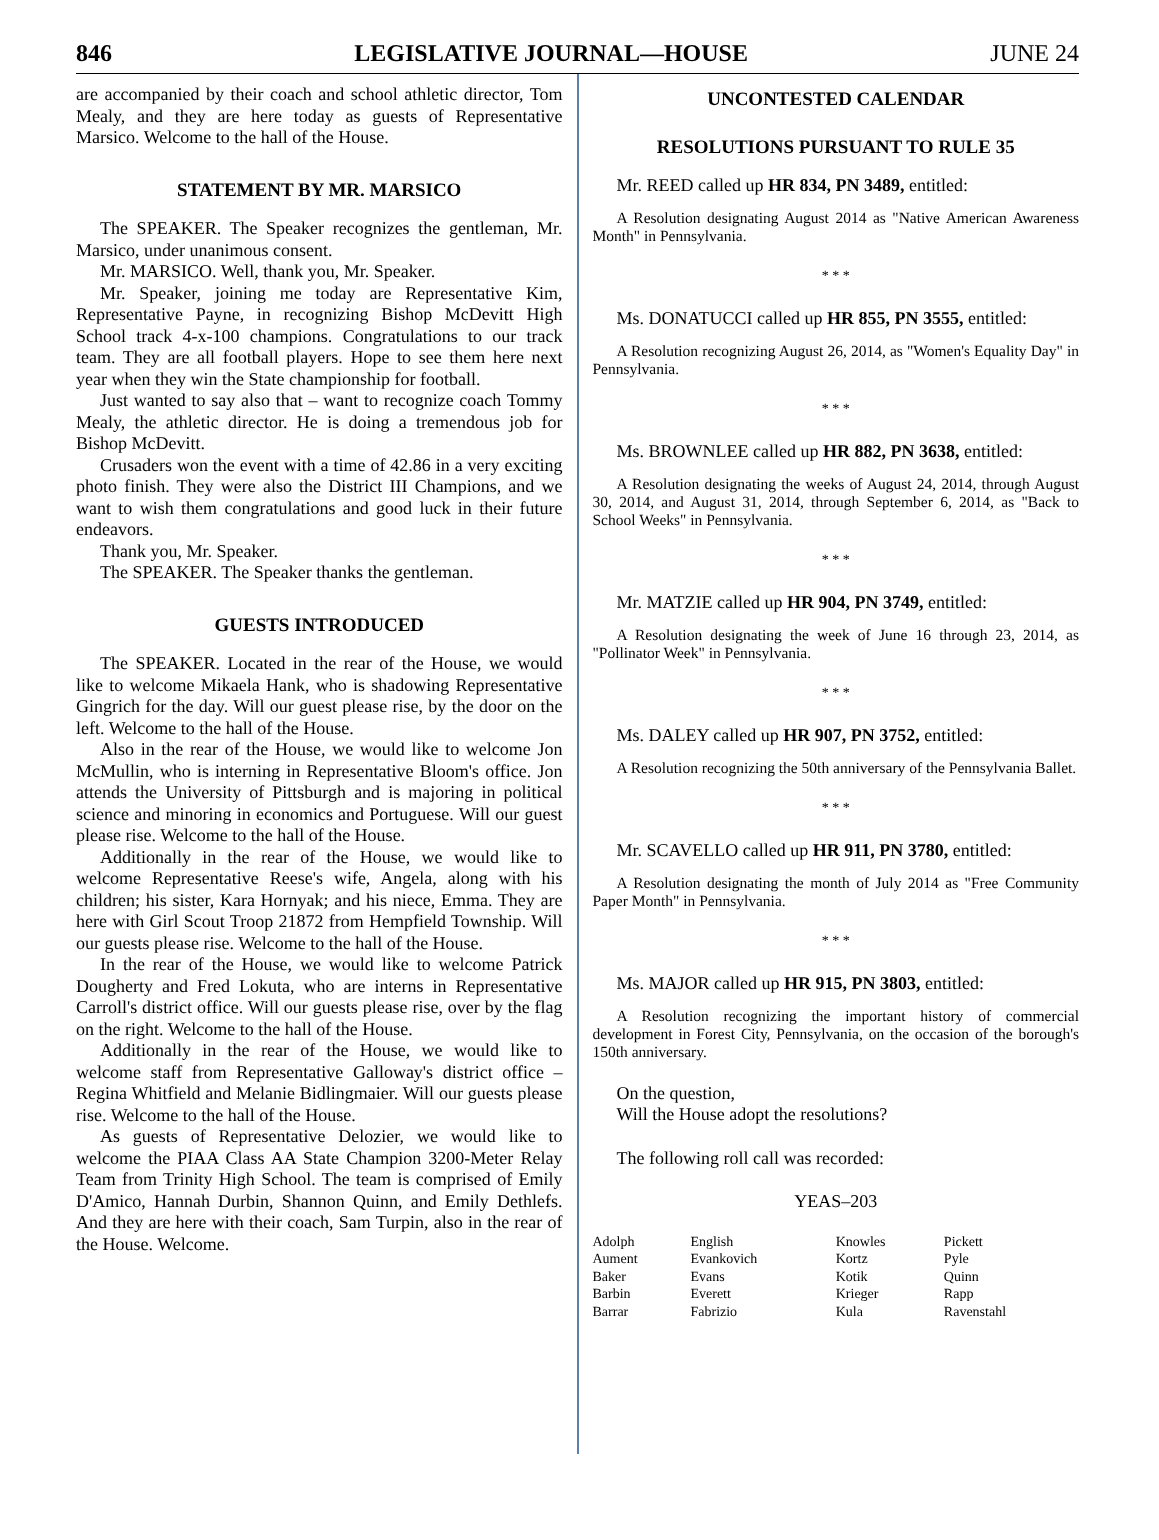846 LEGISLATIVE JOURNAL—HOUSE JUNE 24
are accompanied by their coach and school athletic director, Tom Mealy, and they are here today as guests of Representative Marsico. Welcome to the hall of the House.
STATEMENT BY MR. MARSICO
The SPEAKER. The Speaker recognizes the gentleman, Mr. Marsico, under unanimous consent.
Mr. MARSICO. Well, thank you, Mr. Speaker.
Mr. Speaker, joining me today are Representative Kim, Representative Payne, in recognizing Bishop McDevitt High School track 4-x-100 champions. Congratulations to our track team. They are all football players. Hope to see them here next year when they win the State championship for football.
Just wanted to say also that – want to recognize coach Tommy Mealy, the athletic director. He is doing a tremendous job for Bishop McDevitt.
Crusaders won the event with a time of 42.86 in a very exciting photo finish. They were also the District III Champions, and we want to wish them congratulations and good luck in their future endeavors.
Thank you, Mr. Speaker.
The SPEAKER. The Speaker thanks the gentleman.
GUESTS INTRODUCED
The SPEAKER. Located in the rear of the House, we would like to welcome Mikaela Hank, who is shadowing Representative Gingrich for the day. Will our guest please rise, by the door on the left. Welcome to the hall of the House.
Also in the rear of the House, we would like to welcome Jon McMullin, who is interning in Representative Bloom's office. Jon attends the University of Pittsburgh and is majoring in political science and minoring in economics and Portuguese. Will our guest please rise. Welcome to the hall of the House.
Additionally in the rear of the House, we would like to welcome Representative Reese's wife, Angela, along with his children; his sister, Kara Hornyak; and his niece, Emma. They are here with Girl Scout Troop 21872 from Hempfield Township. Will our guests please rise. Welcome to the hall of the House.
In the rear of the House, we would like to welcome Patrick Dougherty and Fred Lokuta, who are interns in Representative Carroll's district office. Will our guests please rise, over by the flag on the right. Welcome to the hall of the House.
Additionally in the rear of the House, we would like to welcome staff from Representative Galloway's district office – Regina Whitfield and Melanie Bidlingmaier. Will our guests please rise. Welcome to the hall of the House.
As guests of Representative Delozier, we would like to welcome the PIAA Class AA State Champion 3200-Meter Relay Team from Trinity High School. The team is comprised of Emily D'Amico, Hannah Durbin, Shannon Quinn, and Emily Dethlefs. And they are here with their coach, Sam Turpin, also in the rear of the House. Welcome.
UNCONTESTED CALENDAR
RESOLUTIONS PURSUANT TO RULE 35
Mr. REED called up HR 834, PN 3489, entitled:
A Resolution designating August 2014 as "Native American Awareness Month" in Pennsylvania.
* * *
Ms. DONATUCCI called up HR 855, PN 3555, entitled:
A Resolution recognizing August 26, 2014, as "Women's Equality Day" in Pennsylvania.
* * *
Ms. BROWNLEE called up HR 882, PN 3638, entitled:
A Resolution designating the weeks of August 24, 2014, through August 30, 2014, and August 31, 2014, through September 6, 2014, as "Back to School Weeks" in Pennsylvania.
* * *
Mr. MATZIE called up HR 904, PN 3749, entitled:
A Resolution designating the week of June 16 through 23, 2014, as "Pollinator Week" in Pennsylvania.
* * *
Ms. DALEY called up HR 907, PN 3752, entitled:
A Resolution recognizing the 50th anniversary of the Pennsylvania Ballet.
* * *
Mr. SCAVELLO called up HR 911, PN 3780, entitled:
A Resolution designating the month of July 2014 as "Free Community Paper Month" in Pennsylvania.
* * *
Ms. MAJOR called up HR 915, PN 3803, entitled:
A Resolution recognizing the important history of commercial development in Forest City, Pennsylvania, on the occasion of the borough's 150th anniversary.
On the question,
Will the House adopt the resolutions?
The following roll call was recorded:
YEAS–203
| Adolph | English | Knowles | Pickett |
| Aument | Evankovich | Kortz | Pyle |
| Baker | Evans | Kotik | Quinn |
| Barbin | Everett | Krieger | Rapp |
| Barrar | Fabrizio | Kula | Ravenstahl |